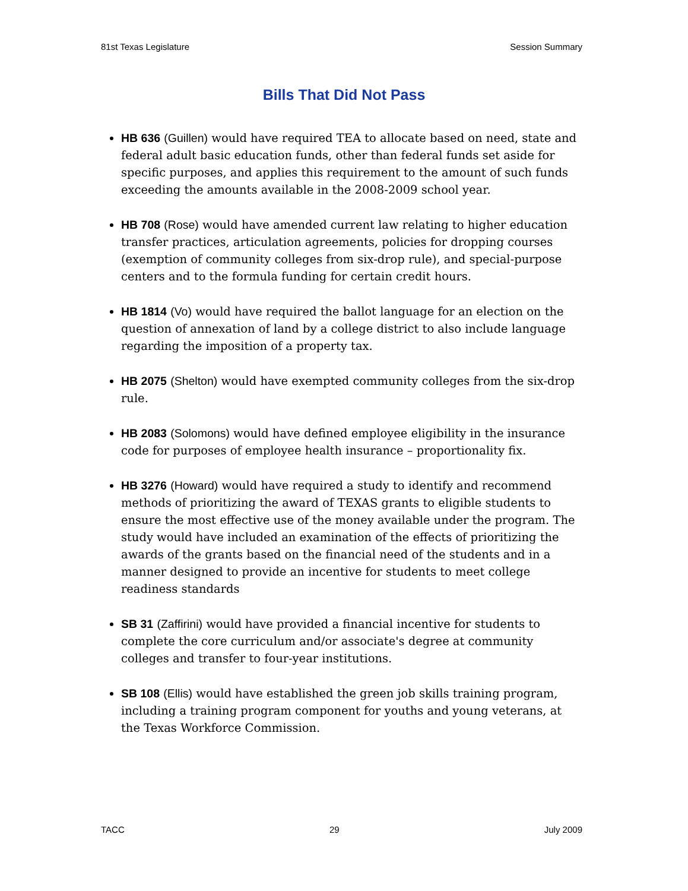81st Texas Legislature Session Summary
Bills That Did Not Pass
HB 636 (Guillen) would have required TEA to allocate based on need, state and federal adult basic education funds, other than federal funds set aside for specific purposes, and applies this requirement to the amount of such funds exceeding the amounts available in the 2008-2009 school year.
HB 708 (Rose) would have amended current law relating to higher education transfer practices, articulation agreements, policies for dropping courses (exemption of community colleges from six-drop rule), and special-purpose centers and to the formula funding for certain credit hours.
HB 1814 (Vo) would have required the ballot language for an election on the question of annexation of land by a college district to also include language regarding the imposition of a property tax.
HB 2075 (Shelton) would have exempted community colleges from the six-drop rule.
HB 2083 (Solomons) would have defined employee eligibility in the insurance code for purposes of employee health insurance – proportionality fix.
HB 3276 (Howard) would have required a study to identify and recommend methods of prioritizing the award of TEXAS grants to eligible students to ensure the most effective use of the money available under the program. The study would have included an examination of the effects of prioritizing the awards of the grants based on the financial need of the students and in a manner designed to provide an incentive for students to meet college readiness standards
SB 31 (Zaffirini) would have provided a financial incentive for students to complete the core curriculum and/or associate's degree at community colleges and transfer to four-year institutions.
SB 108 (Ellis) would have established the green job skills training program, including a training program component for youths and young veterans, at the Texas Workforce Commission.
TACC 29 July 2009